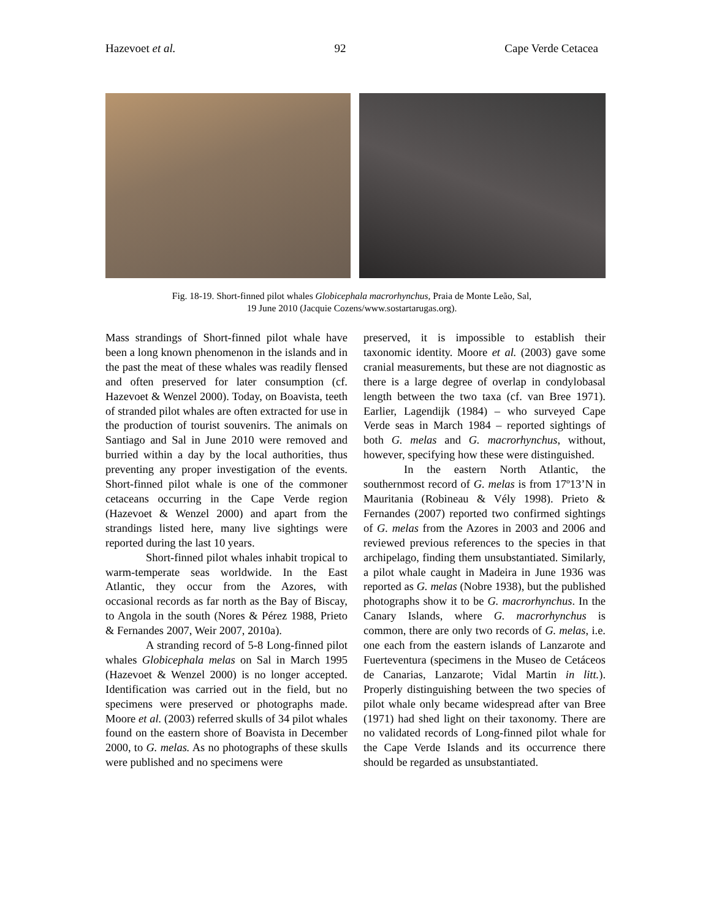Hazevoet et al. 92 Cape Verde Cetacea
Fig. 18-19. Short-finned pilot whales Globicephala macrorhynchus, Praia de Monte Leão, Sal,
19 June 2010 (Jacquie Cozens/www.sostartarugas.org).
Mass strandings of Short-finned pilot whale have been a long known phenomenon in the islands and in the past the meat of these whales was readily flensed and often preserved for later consumption (cf. Hazevoet & Wenzel 2000). Today, on Boavista, teeth of stranded pilot whales are often extracted for use in the production of tourist souvenirs. The animals on Santiago and Sal in June 2010 were removed and burried within a day by the local authorities, thus preventing any proper investigation of the events. Short-finned pilot whale is one of the commoner cetaceans occurring in the Cape Verde region (Hazevoet & Wenzel 2000) and apart from the strandings listed here, many live sightings were reported during the last 10 years.
Short-finned pilot whales inhabit tropical to warm-temperate seas worldwide. In the East Atlantic, they occur from the Azores, with occasional records as far north as the Bay of Biscay, to Angola in the south (Nores & Pérez 1988, Prieto & Fernandes 2007, Weir 2007, 2010a).
A stranding record of 5-8 Long-finned pilot whales Globicephala melas on Sal in March 1995 (Hazevoet & Wenzel 2000) is no longer accepted. Identification was carried out in the field, but no specimens were preserved or photographs made. Moore et al. (2003) referred skulls of 34 pilot whales found on the eastern shore of Boavista in December 2000, to G. melas. As no photographs of these skulls were published and no specimens were
preserved, it is impossible to establish their taxonomic identity. Moore et al. (2003) gave some cranial measurements, but these are not diagnostic as there is a large degree of overlap in condylobasal length between the two taxa (cf. van Bree 1971). Earlier, Lagendijk (1984) – who surveyed Cape Verde seas in March 1984 – reported sightings of both G. melas and G. macrorhynchus, without, however, specifying how these were distinguished.
In the eastern North Atlantic, the southernmost record of G. melas is from 17º13’N in Mauritania (Robineau & Vély 1998). Prieto & Fernandes (2007) reported two confirmed sightings of G. melas from the Azores in 2003 and 2006 and reviewed previous references to the species in that archipelago, finding them unsubstantiated. Similarly, a pilot whale caught in Madeira in June 1936 was reported as G. melas (Nobre 1938), but the published photographs show it to be G. macrorhynchus. In the Canary Islands, where G. macrorhynchus is common, there are only two records of G. melas, i.e. one each from the eastern islands of Lanzarote and Fuerteventura (specimens in the Museo de Cetáceos de Canarias, Lanzarote; Vidal Martin in litt.). Properly distinguishing between the two species of pilot whale only became widespread after van Bree (1971) had shed light on their taxonomy. There are no validated records of Long-finned pilot whale for the Cape Verde Islands and its occurrence there should be regarded as unsubstantiated.